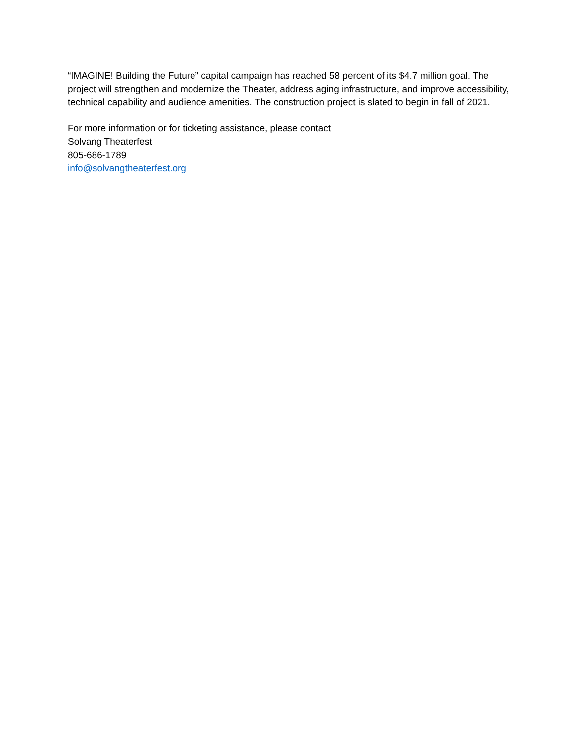“IMAGINE! Building the Future” capital campaign has reached 58 percent of its $4.7 million goal. The project will strengthen and modernize the Theater, address aging infrastructure, and improve accessibility, technical capability and audience amenities. The construction project is slated to begin in fall of 2021.
For more information or for ticketing assistance, please contact
Solvang Theaterfest
805-686-1789
info@solvangtheaterfest.org